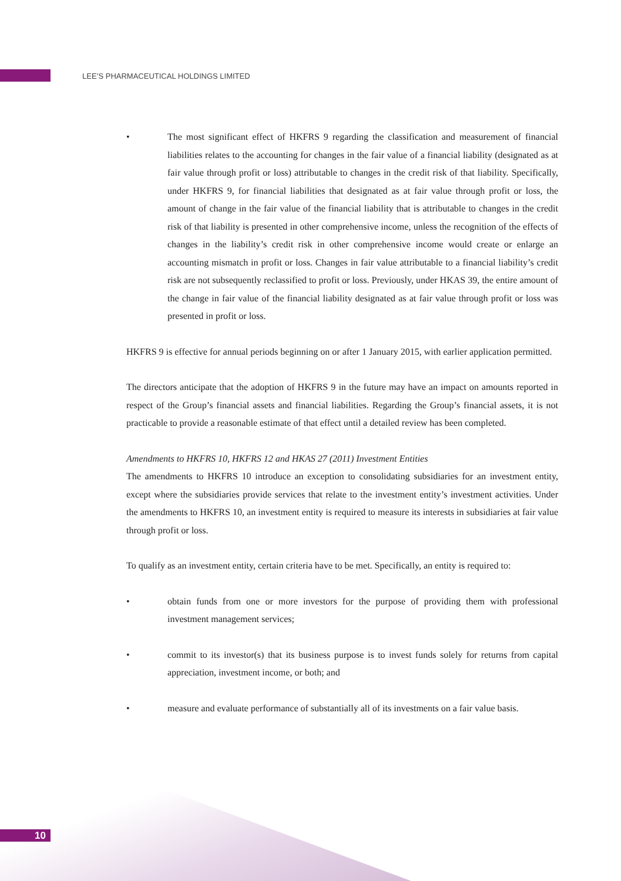LEE’S PHARMACEUTICAL HOLDINGS LIMITED
• The most significant effect of HKFRS 9 regarding the classification and measurement of financial liabilities relates to the accounting for changes in the fair value of a financial liability (designated as at fair value through profit or loss) attributable to changes in the credit risk of that liability. Specifically, under HKFRS 9, for financial liabilities that designated as at fair value through profit or loss, the amount of change in the fair value of the financial liability that is attributable to changes in the credit risk of that liability is presented in other comprehensive income, unless the recognition of the effects of changes in the liability’s credit risk in other comprehensive income would create or enlarge an accounting mismatch in profit or loss. Changes in fair value attributable to a financial liability’s credit risk are not subsequently reclassified to profit or loss. Previously, under HKAS 39, the entire amount of the change in fair value of the financial liability designated as at fair value through profit or loss was presented in profit or loss.
HKFRS 9 is effective for annual periods beginning on or after 1 January 2015, with earlier application permitted.
The directors anticipate that the adoption of HKFRS 9 in the future may have an impact on amounts reported in respect of the Group’s financial assets and financial liabilities. Regarding the Group’s financial assets, it is not practicable to provide a reasonable estimate of that effect until a detailed review has been completed.
Amendments to HKFRS 10, HKFRS 12 and HKAS 27 (2011) Investment Entities
The amendments to HKFRS 10 introduce an exception to consolidating subsidiaries for an investment entity, except where the subsidiaries provide services that relate to the investment entity’s investment activities. Under the amendments to HKFRS 10, an investment entity is required to measure its interests in subsidiaries at fair value through profit or loss.
To qualify as an investment entity, certain criteria have to be met. Specifically, an entity is required to:
• obtain funds from one or more investors for the purpose of providing them with professional investment management services;
• commit to its investor(s) that its business purpose is to invest funds solely for returns from capital appreciation, investment income, or both; and
• measure and evaluate performance of substantially all of its investments on a fair value basis.
10